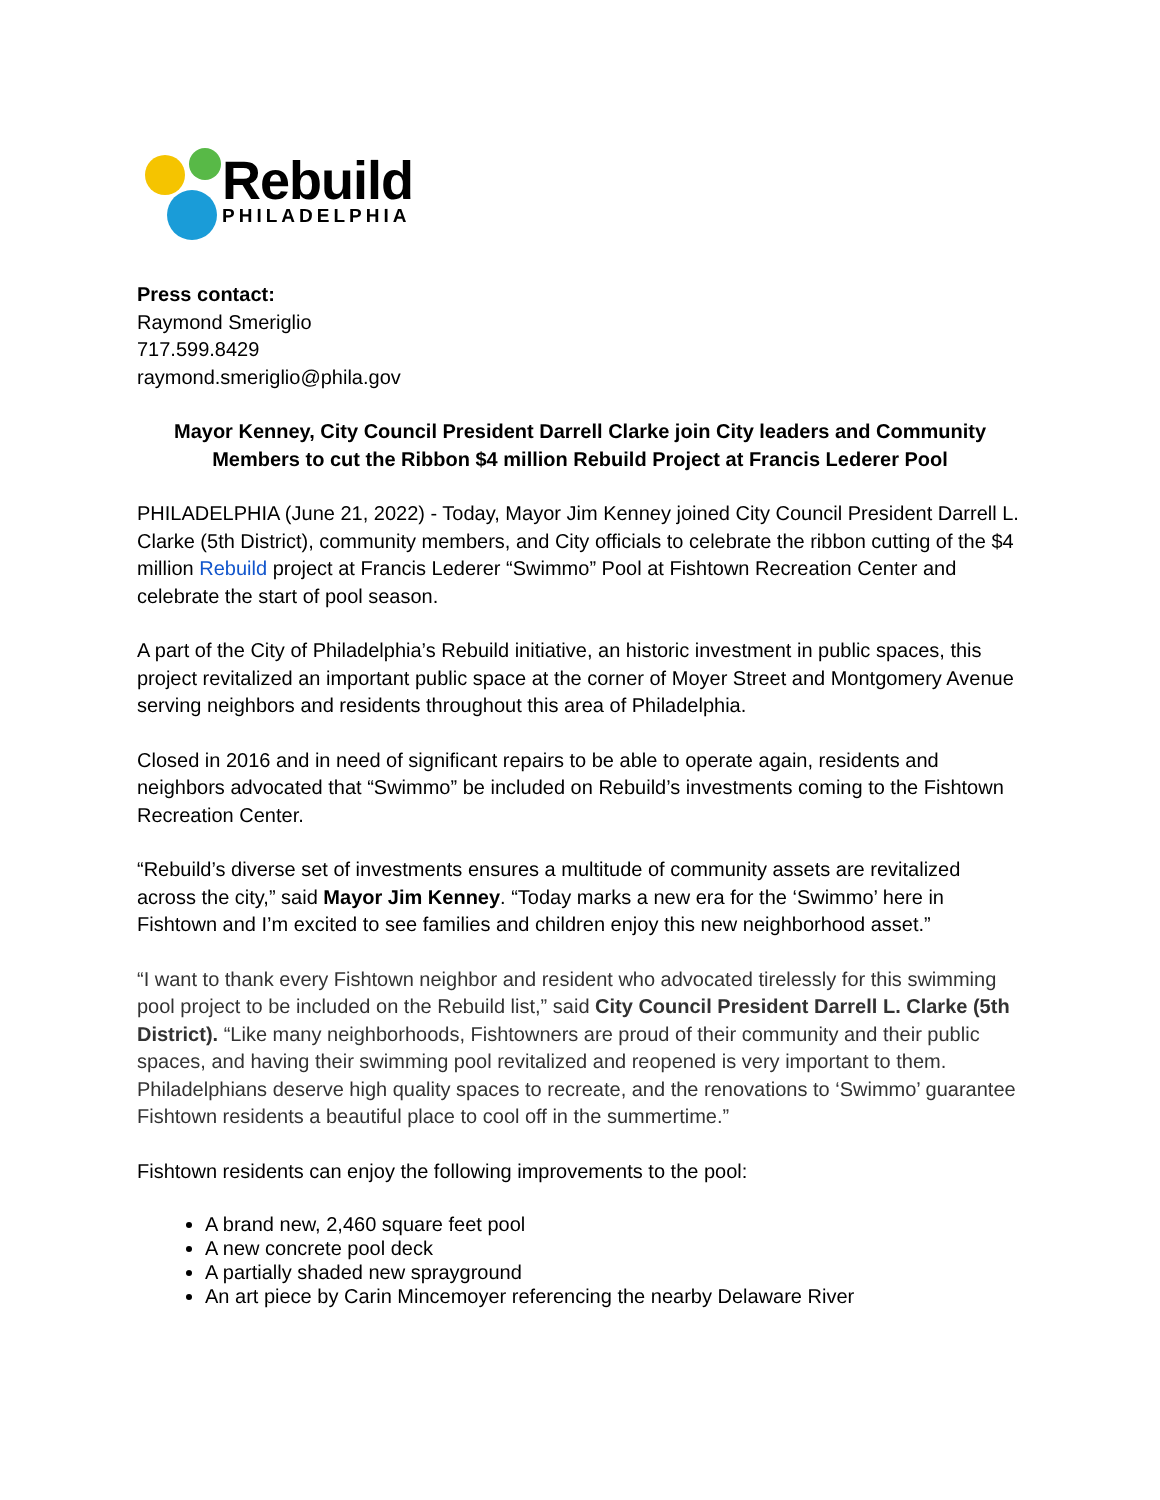Rebuild
PHILADELPHIA
Press contact:
Raymond Smeriglio
717.599.8429
raymond.smeriglio@phila.gov
Mayor Kenney, City Council President Darrell Clarke join City leaders and Community Members to cut the Ribbon $4 million Rebuild Project at Francis Lederer Pool
PHILADELPHIA (June 21, 2022) - Today, Mayor Jim Kenney joined City Council President Darrell L. Clarke (5th District), community members, and City officials to celebrate the ribbon cutting of the $4 million Rebuild project at Francis Lederer “Swimmo” Pool at Fishtown Recreation Center and celebrate the start of pool season.
A part of the City of Philadelphia’s Rebuild initiative, an historic investment in public spaces, this project revitalized an important public space at the corner of Moyer Street and Montgomery Avenue serving neighbors and residents throughout this area of Philadelphia.
Closed in 2016 and in need of significant repairs to be able to operate again, residents and neighbors advocated that “Swimmo” be included on Rebuild’s investments coming to the Fishtown Recreation Center.
“Rebuild’s diverse set of investments ensures a multitude of community assets are revitalized across the city,” said Mayor Jim Kenney. “Today marks a new era for the ‘Swimmo’ here in Fishtown and I’m excited to see families and children enjoy this new neighborhood asset.”
“I want to thank every Fishtown neighbor and resident who advocated tirelessly for this swimming pool project to be included on the Rebuild list,” said City Council President Darrell L. Clarke (5th District). “Like many neighborhoods, Fishtowners are proud of their community and their public spaces, and having their swimming pool revitalized and reopened is very important to them. Philadelphians deserve high quality spaces to recreate, and the renovations to ‘Swimmo’ guarantee Fishtown residents a beautiful place to cool off in the summertime.”
Fishtown residents can enjoy the following improvements to the pool:
A brand new, 2,460 square feet pool
A new concrete pool deck
A partially shaded new sprayground
An art piece by Carin Mincemoyer referencing the nearby Delaware River